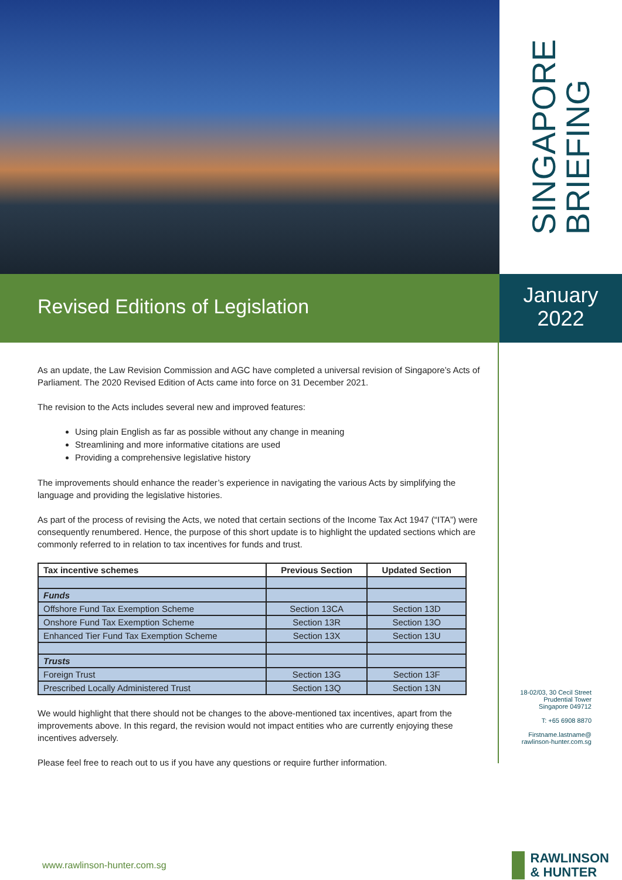SINGAPORE
BRIEFING
Revised Editions of Legislation
January
2022
As an update, the Law Revision Commission and AGC have completed a universal revision of Singapore’s Acts of Parliament. The 2020 Revised Edition of Acts came into force on 31 December 2021.
The revision to the Acts includes several new and improved features:
Using plain English as far as possible without any change in meaning
Streamlining and more informative citations are used
Providing a comprehensive legislative history
The improvements should enhance the reader’s experience in navigating the various Acts by simplifying the language and providing the legislative histories.
As part of the process of revising the Acts, we noted that certain sections of the Income Tax Act 1947 (“ITA”) were consequently renumbered. Hence, the purpose of this short update is to highlight the updated sections which are commonly referred to in relation to tax incentives for funds and trust.
| Tax incentive schemes | Previous Section | Updated Section |
| --- | --- | --- |
| Funds | | |
| Offshore Fund Tax Exemption Scheme | Section 13CA | Section 13D |
| Onshore Fund Tax Exemption Scheme | Section 13R | Section 13O |
| Enhanced Tier Fund Tax Exemption Scheme | Section 13X | Section 13U |
| Trusts | | |
| Foreign Trust | Section 13G | Section 13F |
| Prescribed Locally Administered Trust | Section 13Q | Section 13N |
We would highlight that there should not be changes to the above-mentioned tax incentives, apart from the improvements above. In this regard, the revision would not impact entities who are currently enjoying these incentives adversely.
Please feel free to reach out to us if you have any questions or require further information.
18-02/03, 30 Cecil Street
Prudential Tower
Singapore 049712
T: +65 6908 8870
Firstname.lastname@
rawlinson-hunter.com.sg
www.rawlinson-hunter.com.sg
RAWLINSON
& HUNTER